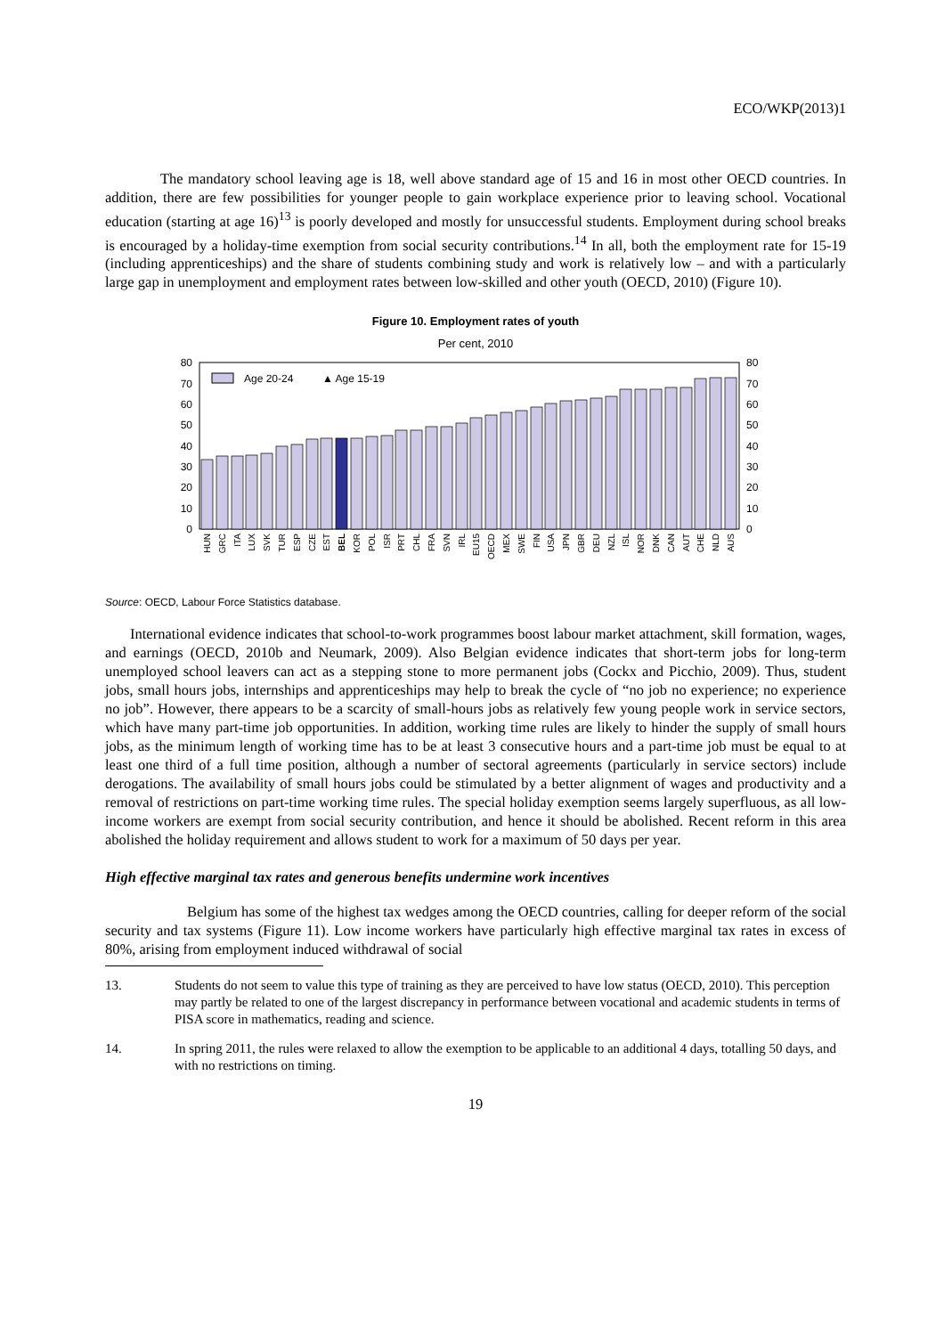ECO/WKP(2013)1
The mandatory school leaving age is 18, well above standard age of 15 and 16 in most other OECD countries. In addition, there are few possibilities for younger people to gain workplace experience prior to leaving school. Vocational education (starting at age 16)<sup>13</sup> is poorly developed and mostly for unsuccessful students. Employment during school breaks is encouraged by a holiday-time exemption from social security contributions.<sup>14</sup> In all, both the employment rate for 15-19 (including apprenticeships) and the share of students combining study and work is relatively low – and with a particularly large gap in unemployment and employment rates between low-skilled and other youth (OECD, 2010) (Figure 10).
Figure 10. Employment rates of youth
Per cent, 2010
0
10
20
30
40
50
60
70
80
0
10
20
30
40
50
60
70
80
Age 20-24
▲ Age 15-19
HUN
GRC
ITA
LUX
SVK
TUR
ESP
CZE
EST
BEL
KOR
POL
ISR
PRT
CHL
FRA
SVN
IRL
EU15
OECD
MEX
SWE
FIN
USA
JPN
GBR
DEU
NZL
ISL
NOR
DNK
CAN
AUT
CHE
NLD
AUS
Source: OECD, Labour Force Statistics database.
International evidence indicates that school-to-work programmes boost labour market attachment, skill formation, wages, and earnings (OECD, 2010b and Neumark, 2009). Also Belgian evidence indicates that short-term jobs for long-term unemployed school leavers can act as a stepping stone to more permanent jobs (Cockx and Picchio, 2009). Thus, student jobs, small hours jobs, internships and apprenticeships may help to break the cycle of “no job no experience; no experience no job”. However, there appears to be a scarcity of small-hours jobs as relatively few young people work in service sectors, which have many part-time job opportunities. In addition, working time rules are likely to hinder the supply of small hours jobs, as the minimum length of working time has to be at least 3 consecutive hours and a part-time job must be equal to at least one third of a full time position, although a number of sectoral agreements (particularly in service sectors) include derogations. The availability of small hours jobs could be stimulated by a better alignment of wages and productivity and a removal of restrictions on part-time working time rules. The special holiday exemption seems largely superfluous, as all low-income workers are exempt from social security contribution, and hence it should be abolished. Recent reform in this area abolished the holiday requirement and allows student to work for a maximum of 50 days per year.
High effective marginal tax rates and generous benefits undermine work incentives
Belgium has some of the highest tax wedges among the OECD countries, calling for deeper reform of the social security and tax systems (Figure 11). Low income workers have particularly high effective marginal tax rates in excess of 80%, arising from employment induced withdrawal of social
13. Students do not seem to value this type of training as they are perceived to have low status (OECD, 2010). This perception may partly be related to one of the largest discrepancy in performance between vocational and academic students in terms of PISA score in mathematics, reading and science.
14. In spring 2011, the rules were relaxed to allow the exemption to be applicable to an additional 4 days, totalling 50 days, and with no restrictions on timing.
19